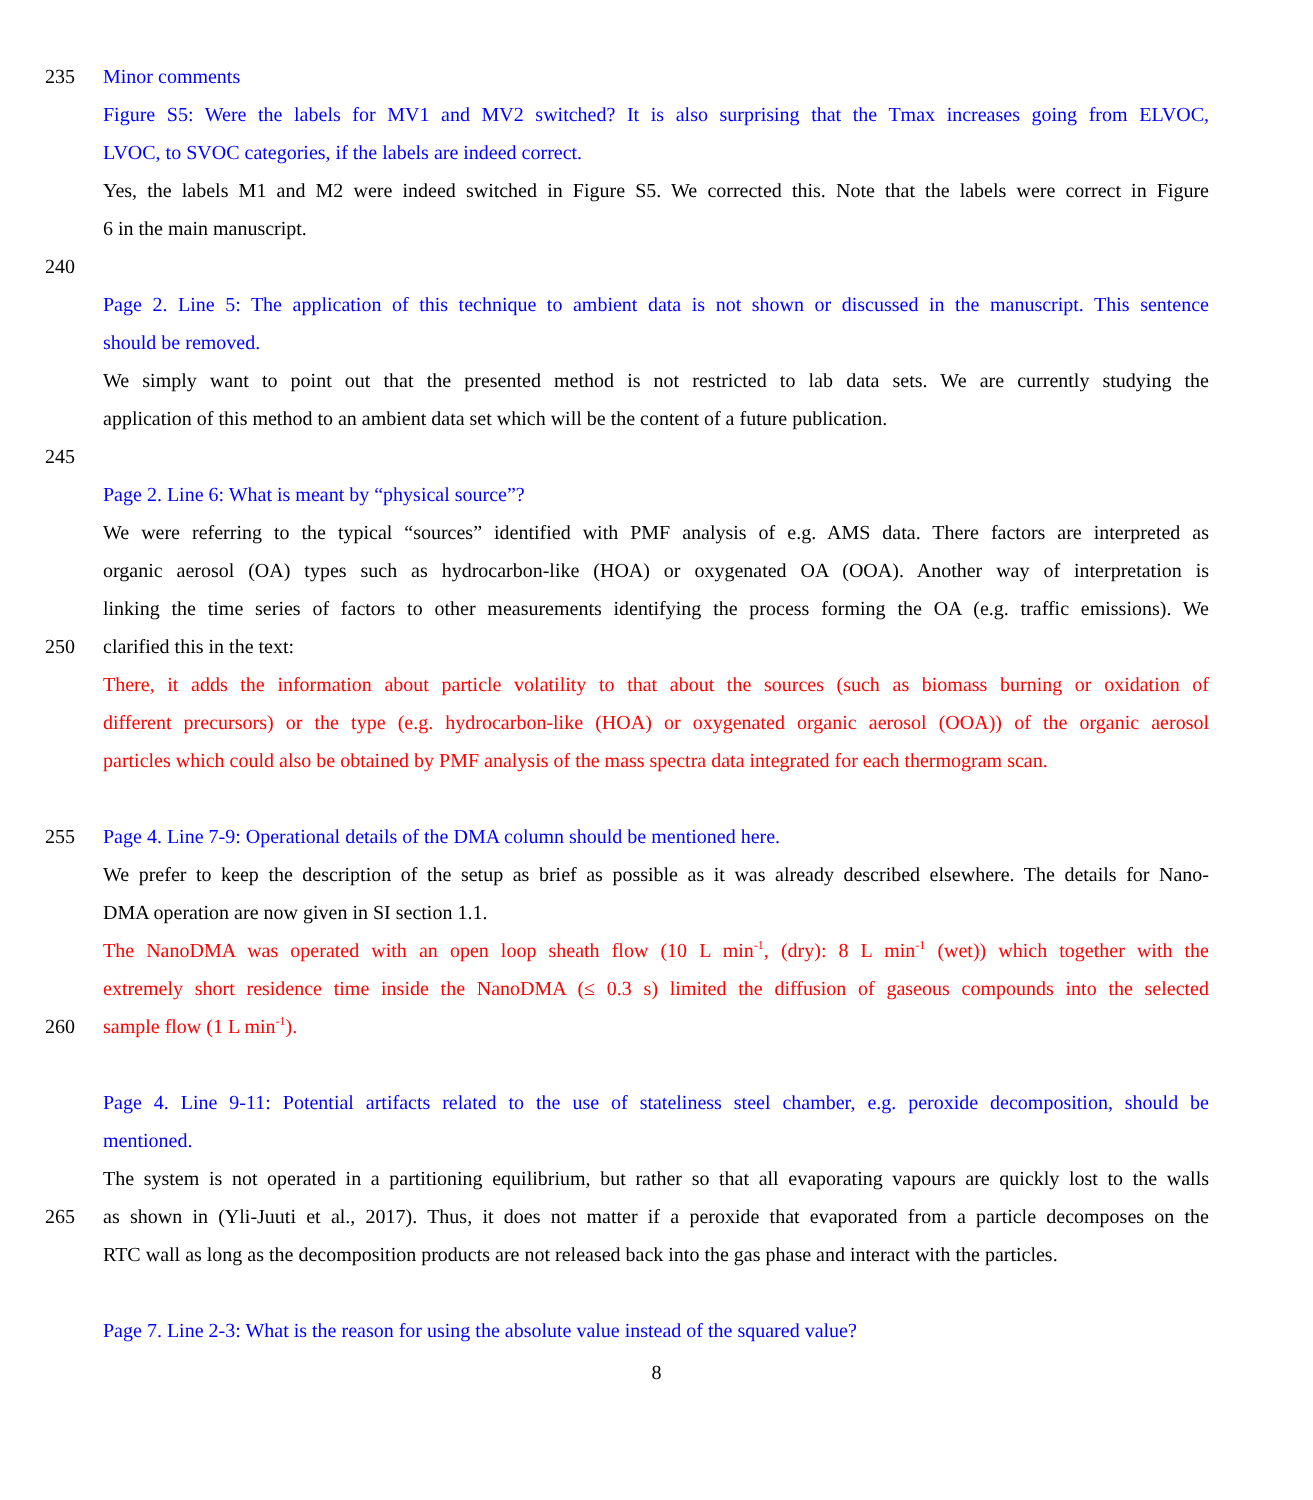235 Minor comments
Figure S5: Were the labels for MV1 and MV2 switched? It is also surprising that the Tmax increases going from ELVOC,
LVOC, to SVOC categories, if the labels are indeed correct.
Yes, the labels M1 and M2 were indeed switched in Figure S5. We corrected this. Note that the labels were correct in Figure
6 in the main manuscript.
240
Page 2. Line 5: The application of this technique to ambient data is not shown or discussed in the manuscript. This sentence
should be removed.
We simply want to point out that the presented method is not restricted to lab data sets. We are currently studying the
application of this method to an ambient data set which will be the content of a future publication.
245
Page 2. Line 6: What is meant by “physical source”?
We were referring to the typical “sources” identified with PMF analysis of e.g. AMS data. There factors are interpreted as
organic aerosol (OA) types such as hydrocarbon-like (HOA) or oxygenated OA (OOA). Another way of interpretation is
linking the time series of factors to other measurements identifying the process forming the OA (e.g. traffic emissions). We
250 clarified this in the text:
There, it adds the information about particle volatility to that about the sources (such as biomass burning or oxidation of
different precursors) or the type (e.g. hydrocarbon-like (HOA) or oxygenated organic aerosol (OOA)) of the organic aerosol
particles which could also be obtained by PMF analysis of the mass spectra data integrated for each thermogram scan.
255 Page 4. Line 7-9: Operational details of the DMA column should be mentioned here.
We prefer to keep the description of the setup as brief as possible as it was already described elsewhere. The details for Nano-
DMA operation are now given in SI section 1.1.
The NanoDMA was operated with an open loop sheath flow (10 L min<sup>-1</sup>, (dry): 8 L min<sup>-1</sup> (wet)) which together with the
extremely short residence time inside the NanoDMA (≤ 0.3 s) limited the diffusion of gaseous compounds into the selected
260 sample flow (1 L min<sup>-1</sup>).
Page 4. Line 9-11: Potential artifacts related to the use of stateliness steel chamber, e.g. peroxide decomposition, should be
mentioned.
The system is not operated in a partitioning equilibrium, but rather so that all evaporating vapours are quickly lost to the walls
265 as shown in (Yli-Juuti et al., 2017). Thus, it does not matter if a peroxide that evaporated from a particle decomposes on the
RTC wall as long as the decomposition products are not released back into the gas phase and interact with the particles.
Page 7. Line 2-3: What is the reason for using the absolute value instead of the squared value?
8